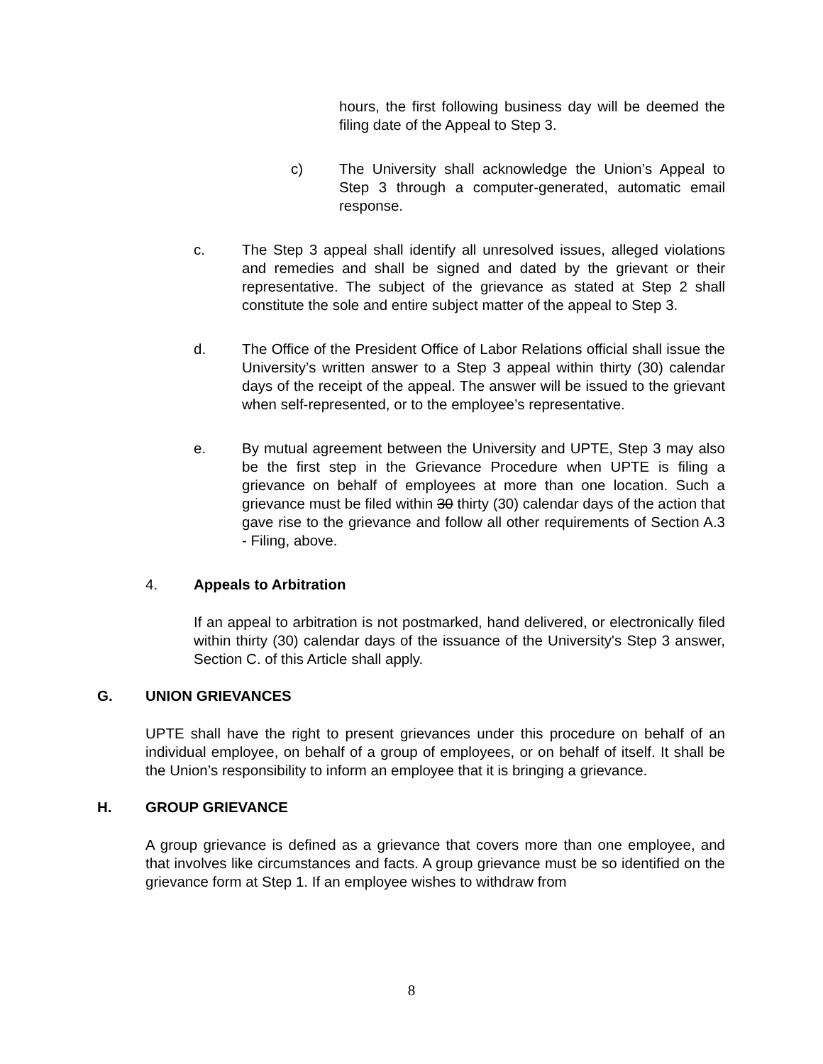hours, the first following business day will be deemed the filing date of the Appeal to Step 3.
c) The University shall acknowledge the Union’s Appeal to Step 3 through a computer-generated, automatic email response.
c. The Step 3 appeal shall identify all unresolved issues, alleged violations and remedies and shall be signed and dated by the grievant or their representative. The subject of the grievance as stated at Step 2 shall constitute the sole and entire subject matter of the appeal to Step 3.
d. The Office of the President Office of Labor Relations official shall issue the University’s written answer to a Step 3 appeal within thirty (30) calendar days of the receipt of the appeal. The answer will be issued to the grievant when self-represented, or to the employee’s representative.
e. By mutual agreement between the University and UPTE, Step 3 may also be the first step in the Grievance Procedure when UPTE is filing a grievance on behalf of employees at more than one location. Such a grievance must be filed within 30 thirty (30) calendar days of the action that gave rise to the grievance and follow all other requirements of Section A.3 - Filing, above.
4. Appeals to Arbitration
If an appeal to arbitration is not postmarked, hand delivered, or electronically filed within thirty (30) calendar days of the issuance of the University's Step 3 answer, Section C. of this Article shall apply.
G. UNION GRIEVANCES
UPTE shall have the right to present grievances under this procedure on behalf of an individual employee, on behalf of a group of employees, or on behalf of itself. It shall be the Union’s responsibility to inform an employee that it is bringing a grievance.
H. GROUP GRIEVANCE
A group grievance is defined as a grievance that covers more than one employee, and that involves like circumstances and facts. A group grievance must be so identified on the grievance form at Step 1. If an employee wishes to withdraw from
8